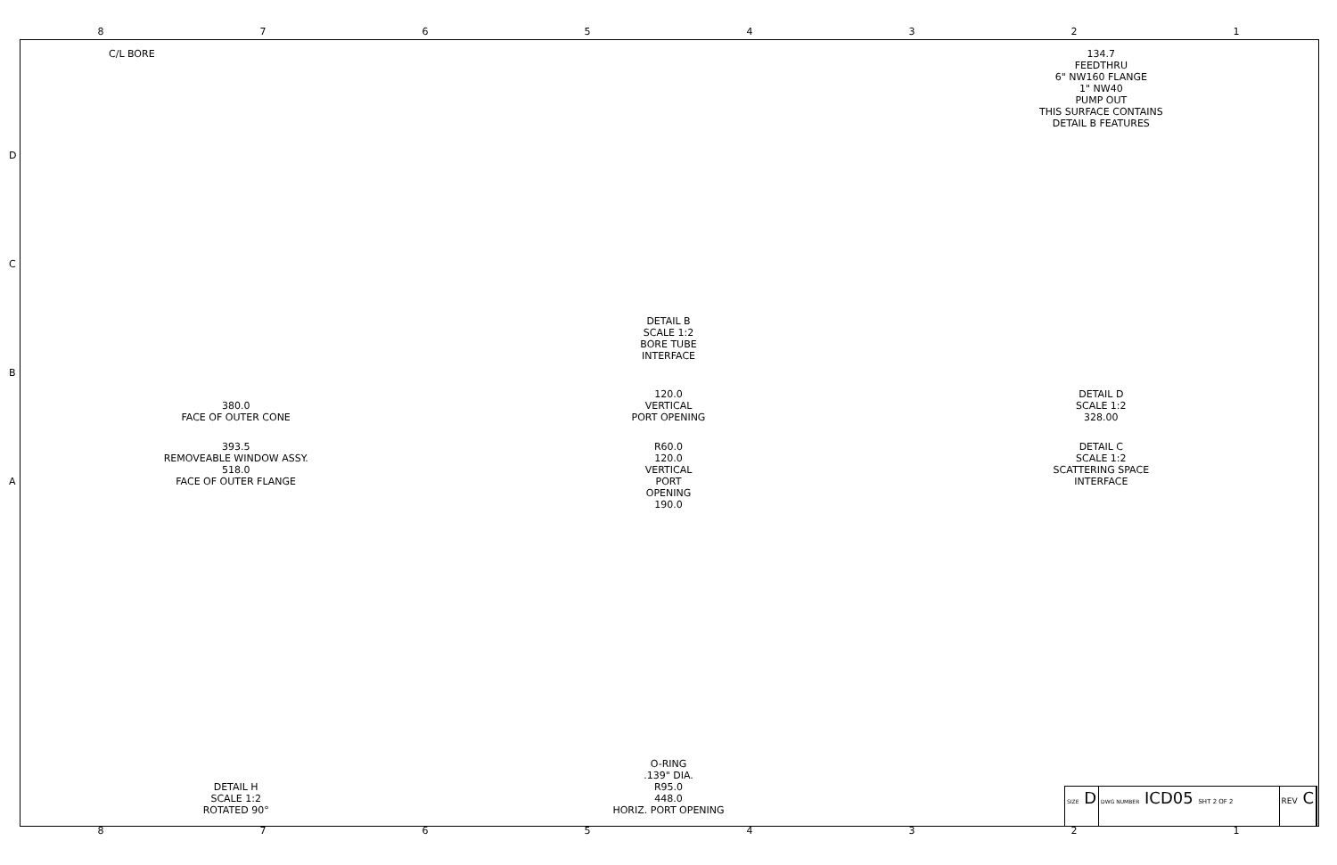87654321
C/L BORE
380.0
FACE OF OUTER CONE
DETAIL B
SCALE 1:2
BORE TUBE
INTERFACE
120.0
VERTICAL
PORT OPENING
134.7
FEEDTHRU
6" NW160 FLANGE
1" NW40
PUMP OUT
THIS SURFACE CONTAINS
DETAIL B FEATURES
DETAIL D
SCALE 1:2
328.00
393.5
REMOVEABLE WINDOW ASSY.
518.0
FACE OF OUTER FLANGE
DETAIL H
SCALE 1:2
ROTATED 90°
R60.0
120.0
VERTICAL
PORT
OPENING
190.0
O-RING
.139" DIA.
R95.0
448.0
HORIZ. PORT OPENING
DETAIL C
SCALE 1:2
SCATTERING SPACE
INTERFACE
SIZE D
DWG NUMBER ICD05 SHT 2 OF 2
REV C
D
C
B
A
87654321